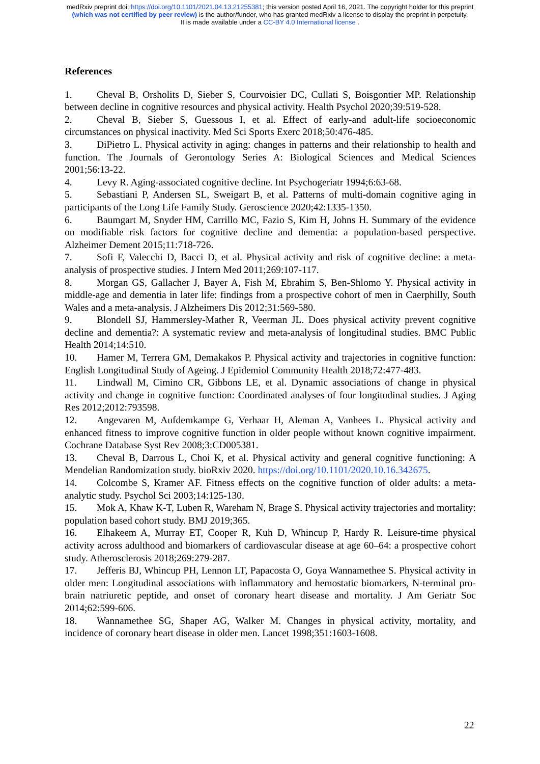medRxiv preprint doi: https://doi.org/10.1101/2021.04.13.21255381; this version posted April 16, 2021. The copyright holder for this preprint
(which was not certified by peer review) is the author/funder, who has granted medRxiv a license to display the preprint in perpetuity.
It is made available under a CC-BY 4.0 International license .
References
1. Cheval B, Orsholits D, Sieber S, Courvoisier DC, Cullati S, Boisgontier MP. Relationship between decline in cognitive resources and physical activity. Health Psychol 2020;39:519-528.
2. Cheval B, Sieber S, Guessous I, et al. Effect of early-and adult-life socioeconomic circumstances on physical inactivity. Med Sci Sports Exerc 2018;50:476-485.
3. DiPietro L. Physical activity in aging: changes in patterns and their relationship to health and function. The Journals of Gerontology Series A: Biological Sciences and Medical Sciences 2001;56:13-22.
4. Levy R. Aging-associated cognitive decline. Int Psychogeriatr 1994;6:63-68.
5. Sebastiani P, Andersen SL, Sweigart B, et al. Patterns of multi-domain cognitive aging in participants of the Long Life Family Study. Geroscience 2020;42:1335-1350.
6. Baumgart M, Snyder HM, Carrillo MC, Fazio S, Kim H, Johns H. Summary of the evidence on modifiable risk factors for cognitive decline and dementia: a population-based perspective. Alzheimer Dement 2015;11:718-726.
7. Sofi F, Valecchi D, Bacci D, et al. Physical activity and risk of cognitive decline: a meta-analysis of prospective studies. J Intern Med 2011;269:107-117.
8. Morgan GS, Gallacher J, Bayer A, Fish M, Ebrahim S, Ben-Shlomo Y. Physical activity in middle-age and dementia in later life: findings from a prospective cohort of men in Caerphilly, South Wales and a meta-analysis. J Alzheimers Dis 2012;31:569-580.
9. Blondell SJ, Hammersley-Mather R, Veerman JL. Does physical activity prevent cognitive decline and dementia?: A systematic review and meta-analysis of longitudinal studies. BMC Public Health 2014;14:510.
10. Hamer M, Terrera GM, Demakakos P. Physical activity and trajectories in cognitive function: English Longitudinal Study of Ageing. J Epidemiol Community Health 2018;72:477-483.
11. Lindwall M, Cimino CR, Gibbons LE, et al. Dynamic associations of change in physical activity and change in cognitive function: Coordinated analyses of four longitudinal studies. J Aging Res 2012;2012:793598.
12. Angevaren M, Aufdemkampe G, Verhaar H, Aleman A, Vanhees L. Physical activity and enhanced fitness to improve cognitive function in older people without known cognitive impairment. Cochrane Database Syst Rev 2008;3:CD005381.
13. Cheval B, Darrous L, Choi K, et al. Physical activity and general cognitive functioning: A Mendelian Randomization study. bioRxiv 2020. https://doi.org/10.1101/2020.10.16.342675.
14. Colcombe S, Kramer AF. Fitness effects on the cognitive function of older adults: a meta-analytic study. Psychol Sci 2003;14:125-130.
15. Mok A, Khaw K-T, Luben R, Wareham N, Brage S. Physical activity trajectories and mortality: population based cohort study. BMJ 2019;365.
16. Elhakeem A, Murray ET, Cooper R, Kuh D, Whincup P, Hardy R. Leisure-time physical activity across adulthood and biomarkers of cardiovascular disease at age 60–64: a prospective cohort study. Atherosclerosis 2018;269:279-287.
17. Jefferis BJ, Whincup PH, Lennon LT, Papacosta O, Goya Wannamethee S. Physical activity in older men: Longitudinal associations with inflammatory and hemostatic biomarkers, N-terminal pro-brain natriuretic peptide, and onset of coronary heart disease and mortality. J Am Geriatr Soc 2014;62:599-606.
18. Wannamethee SG, Shaper AG, Walker M. Changes in physical activity, mortality, and incidence of coronary heart disease in older men. Lancet 1998;351:1603-1608.
22